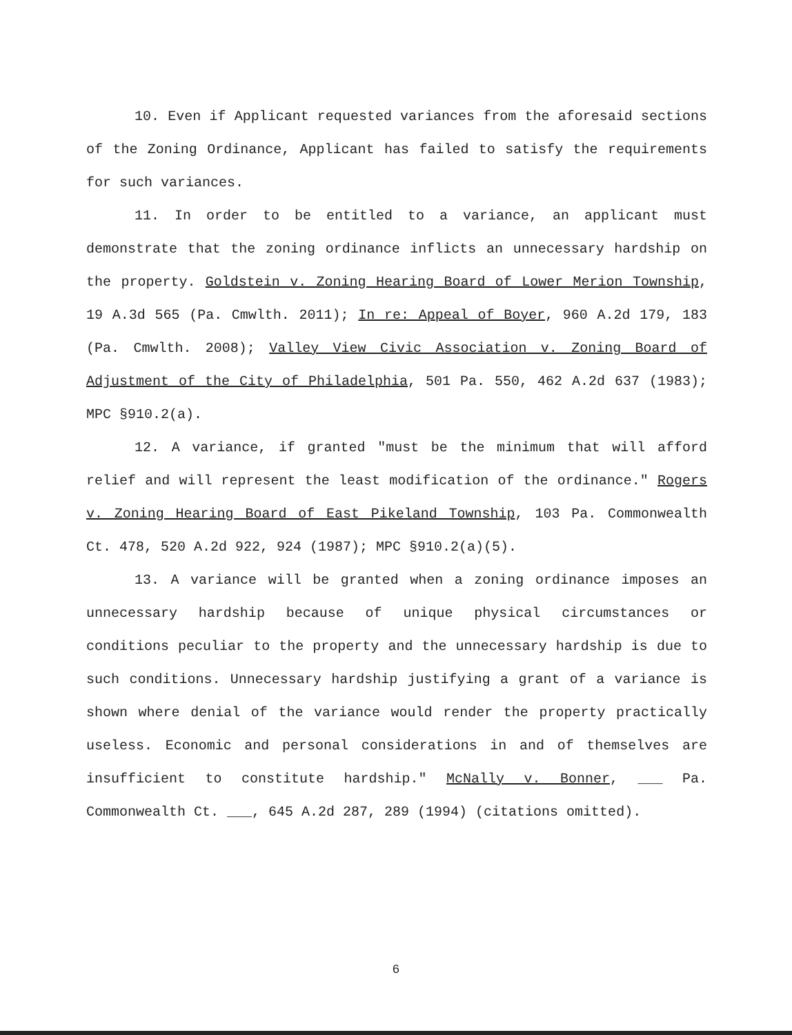10. Even if Applicant requested variances from the aforesaid sections of the Zoning Ordinance, Applicant has failed to satisfy the requirements for such variances.
11. In order to be entitled to a variance, an applicant must demonstrate that the zoning ordinance inflicts an unnecessary hardship on the property. Goldstein v. Zoning Hearing Board of Lower Merion Township, 19 A.3d 565 (Pa. Cmwlth. 2011); In re: Appeal of Boyer, 960 A.2d 179, 183 (Pa. Cmwlth. 2008); Valley View Civic Association v. Zoning Board of Adjustment of the City of Philadelphia, 501 Pa. 550, 462 A.2d 637 (1983); MPC §910.2(a).
12. A variance, if granted "must be the minimum that will afford relief and will represent the least modification of the ordinance." Rogers v. Zoning Hearing Board of East Pikeland Township, 103 Pa. Commonwealth Ct. 478, 520 A.2d 922, 924 (1987); MPC §910.2(a)(5).
13. A variance will be granted when a zoning ordinance imposes an unnecessary hardship because of unique physical circumstances or conditions peculiar to the property and the unnecessary hardship is due to such conditions. Unnecessary hardship justifying a grant of a variance is shown where denial of the variance would render the property practically useless. Economic and personal considerations in and of themselves are insufficient to constitute hardship." McNally v. Bonner, ___ Pa. Commonwealth Ct. ___, 645 A.2d 287, 289 (1994) (citations omitted).
6